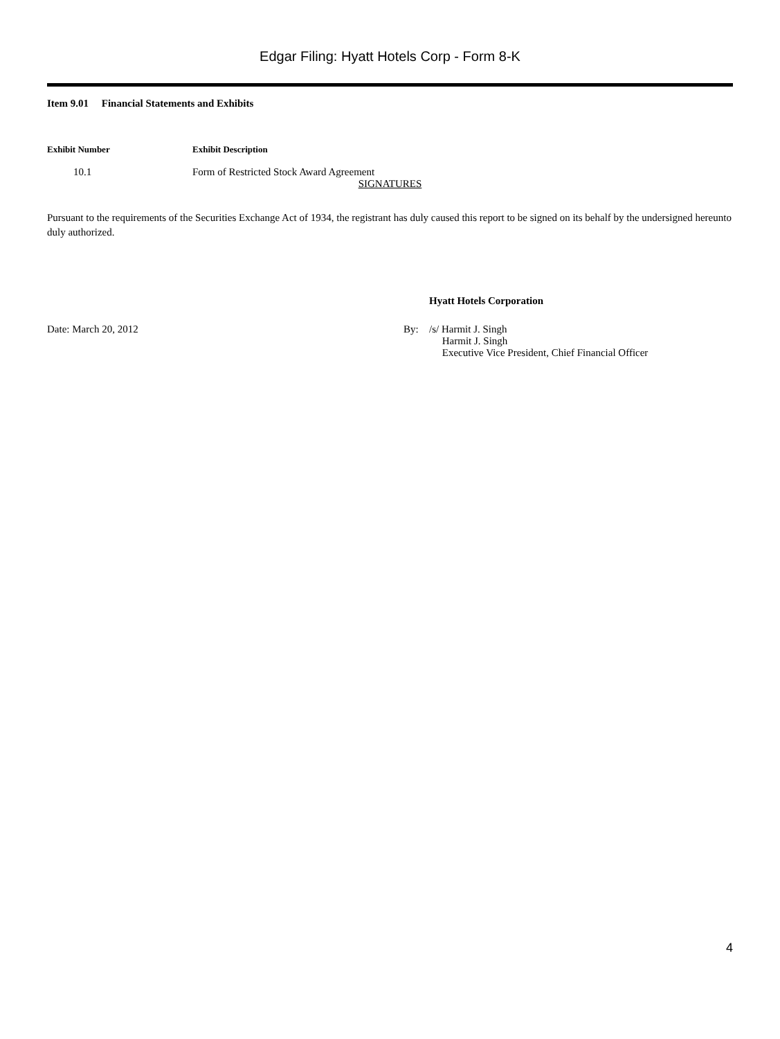Edgar Filing: Hyatt Hotels Corp - Form 8-K
Item 9.01 Financial Statements and Exhibits
| Exhibit Number | Exhibit Description |
| --- | --- |
| 10.1 | Form of Restricted Stock Award Agreement |
SIGNATURES
Pursuant to the requirements of the Securities Exchange Act of 1934, the registrant has duly caused this report to be signed on its behalf by the undersigned hereunto duly authorized.
Hyatt Hotels Corporation
| Date: March 20, 2012 | By: | /s/ Harmit J. Singh Harmit J. Singh Executive Vice President, Chief Financial Officer |
4